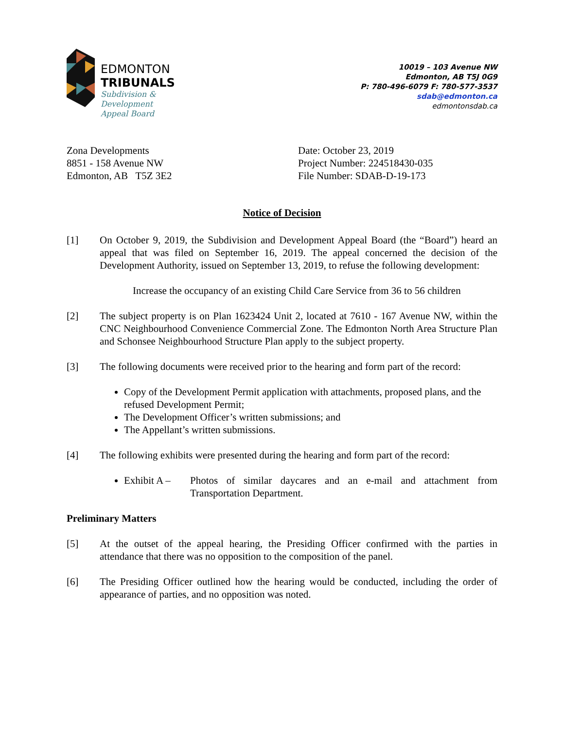EDMONTON
TRIBUNALS
Subdivision &
Development
Appeal Board
10019 – 103 Avenue NW
Edmonton, AB T5J 0G9
P: 780-496-6079 F: 780-577-3537
sdab@edmonton.ca
edmontonsdab.ca
Zona Developments
8851 - 158 Avenue NW
Edmonton, AB T5Z 3E2
Date: October 23, 2019
Project Number: 224518430-035
File Number: SDAB-D-19-173
Notice of Decision
[1] On October 9, 2019, the Subdivision and Development Appeal Board (the “Board”) heard an appeal that was filed on September 16, 2019. The appeal concerned the decision of the Development Authority, issued on September 13, 2019, to refuse the following development:
Increase the occupancy of an existing Child Care Service from 36 to 56 children
[2] The subject property is on Plan 1623424 Unit 2, located at 7610 - 167 Avenue NW, within the CNC Neighbourhood Convenience Commercial Zone. The Edmonton North Area Structure Plan and Schonsee Neighbourhood Structure Plan apply to the subject property.
[3] The following documents were received prior to the hearing and form part of the record:
Copy of the Development Permit application with attachments, proposed plans, and the refused Development Permit;
The Development Officer’s written submissions; and
The Appellant’s written submissions.
[4] The following exhibits were presented during the hearing and form part of the record:
Exhibit A – Photos of similar daycares and an e-mail and attachment from Transportation Department.
Preliminary Matters
[5] At the outset of the appeal hearing, the Presiding Officer confirmed with the parties in attendance that there was no opposition to the composition of the panel.
[6] The Presiding Officer outlined how the hearing would be conducted, including the order of appearance of parties, and no opposition was noted.